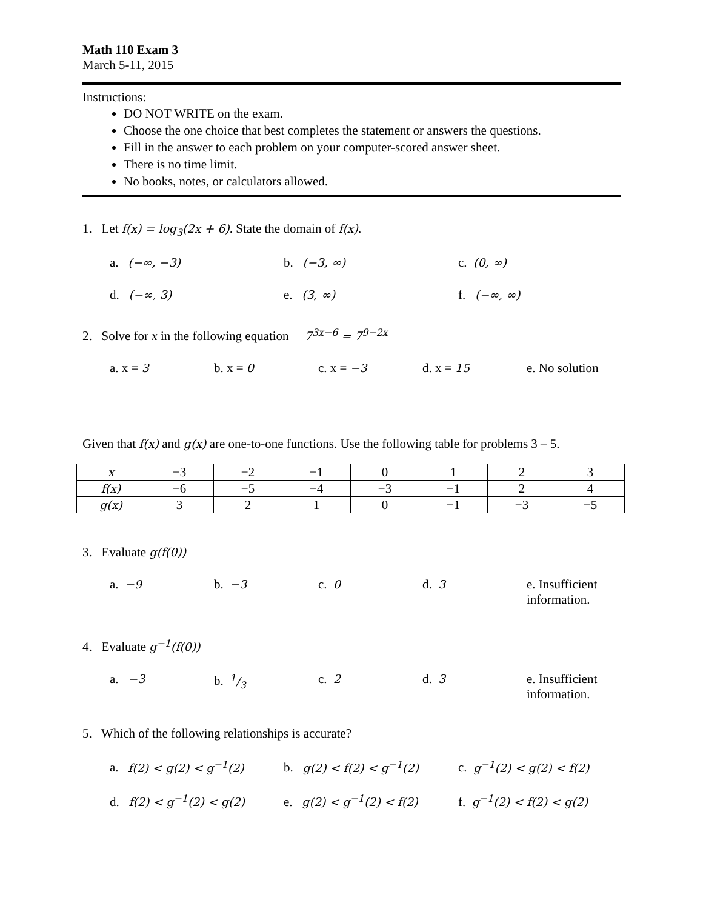Math 110 Exam 3
March 5-11, 2015
Instructions:
DO NOT WRITE on the exam.
Choose the one choice that best completes the statement or answers the questions.
Fill in the answer to each problem on your computer-scored answer sheet.
There is no time limit.
No books, notes, or calculators allowed.
1. Let f(x) = log<sub>3</sub>(2x + 6). State the domain of f(x).
a. (−∞, −3)
b. (−3, ∞)
c. (0, ∞)
d. (−∞, 3)
e. (3, ∞)
f. (−∞, ∞)
2. Solve for x in the following equation 7<sup>3x−6</sup> = 7<sup>9−2x</sup>
a. x = 3
b. x = 0
c. x = −3
d. x = 15
e. No solution
Given that f(x) and g(x) are one-to-one functions. Use the following table for problems 3 – 5.
| x | −3 | −2 | −1 | 0 | 1 | 2 | 3 |
| f(x) | −6 | −5 | −4 | −3 | −1 | 2 | 4 |
| g(x) | 3 | 2 | 1 | 0 | −1 | −3 | −5 |
3. Evaluate g(f(0))
a. −9
b. −3
c. 0
d. 3
e. Insufficient information.
4. Evaluate g<sup>−1</sup>(f(0))
a. −3
b. 1/3
c. 2
d. 3
e. Insufficient information.
5. Which of the following relationships is accurate?
a. f(2) < g(2) < g<sup>−1</sup>(2)
b. g(2) < f(2) < g<sup>−1</sup>(2)
c. g<sup>−1</sup>(2) < g(2) < f(2)
d. f(2) < g<sup>−1</sup>(2) < g(2)
e. g(2) < g<sup>−1</sup>(2) < f(2)
f. g<sup>−1</sup>(2) < f(2) < g(2)